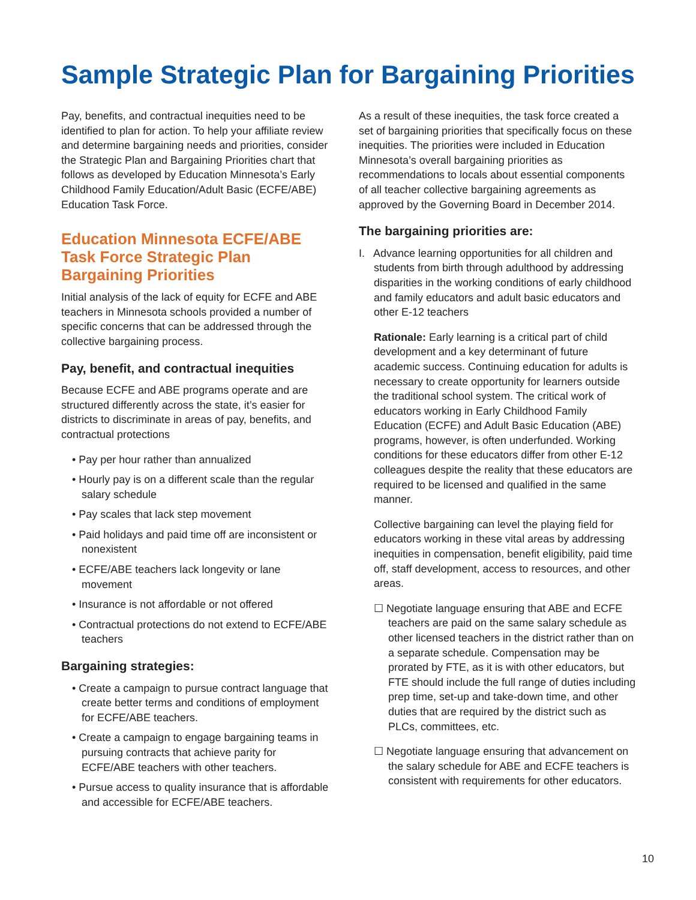Sample Strategic Plan for Bargaining Priorities
Pay, benefits, and contractual inequities need to be identified to plan for action. To help your affiliate review and determine bargaining needs and priorities, consider the Strategic Plan and Bargaining Priorities chart that follows as developed by Education Minnesota’s Early Childhood Family Education/Adult Basic (ECFE/ABE) Education Task Force.
Education Minnesota ECFE/ABE Task Force Strategic Plan Bargaining Priorities
Initial analysis of the lack of equity for ECFE and ABE teachers in Minnesota schools provided a number of specific concerns that can be addressed through the collective bargaining process.
Pay, benefit, and contractual inequities
Because ECFE and ABE programs operate and are structured differently across the state, it’s easier for districts to discriminate in areas of pay, benefits, and contractual protections
• Pay per hour rather than annualized
• Hourly pay is on a different scale than the regular salary schedule
• Pay scales that lack step movement
• Paid holidays and paid time off are inconsistent or nonexistent
• ECFE/ABE teachers lack longevity or lane movement
• Insurance is not affordable or not offered
• Contractual protections do not extend to ECFE/ABE teachers
Bargaining strategies:
• Create a campaign to pursue contract language that create better terms and conditions of employment for ECFE/ABE teachers.
• Create a campaign to engage bargaining teams in pursuing contracts that achieve parity for ECFE/ABE teachers with other teachers.
• Pursue access to quality insurance that is affordable and accessible for ECFE/ABE teachers.
As a result of these inequities, the task force created a set of bargaining priorities that specifically focus on these inequities. The priorities were included in Education Minnesota’s overall bargaining priorities as recommendations to locals about essential components of all teacher collective bargaining agreements as approved by the Governing Board in December 2014.
The bargaining priorities are:
I. Advance learning opportunities for all children and students from birth through adulthood by addressing disparities in the working conditions of early childhood and family educators and adult basic educators and other E-12 teachers
Rationale: Early learning is a critical part of child development and a key determinant of future academic success. Continuing education for adults is necessary to create opportunity for learners outside the traditional school system. The critical work of educators working in Early Childhood Family Education (ECFE) and Adult Basic Education (ABE) programs, however, is often underfunded. Working conditions for these educators differ from other E-12 colleagues despite the reality that these educators are required to be licensed and qualified in the same manner.
Collective bargaining can level the playing field for educators working in these vital areas by addressing inequities in compensation, benefit eligibility, paid time off, staff development, access to resources, and other areas.
☐ Negotiate language ensuring that ABE and ECFE teachers are paid on the same salary schedule as other licensed teachers in the district rather than on a separate schedule. Compensation may be prorated by FTE, as it is with other educators, but FTE should include the full range of duties including prep time, set-up and take-down time, and other duties that are required by the district such as PLCs, committees, etc.
☐ Negotiate language ensuring that advancement on the salary schedule for ABE and ECFE teachers is consistent with requirements for other educators.
10